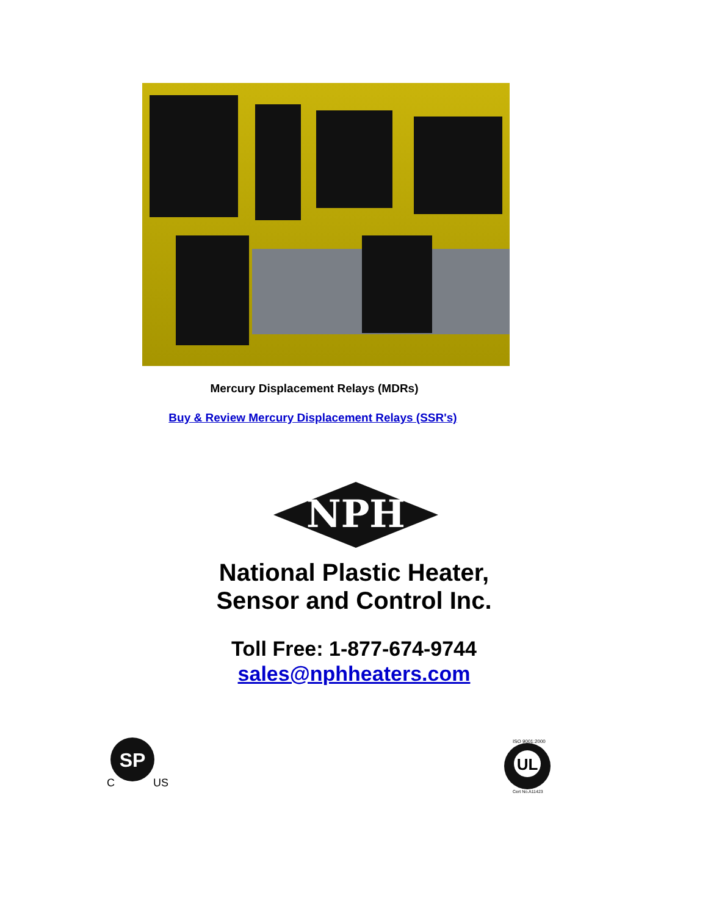Mercury Displacement Relays (MDRs)
Buy & Review Mercury Displacement Relays (SSR's)
NPH
National Plastic Heater,
Sensor and Control Inc.
Toll Free: 1-877-674-9744
sales@nphheaters.com
SP
C
US
UL
ISO 9001:2000
Cert No.A11423